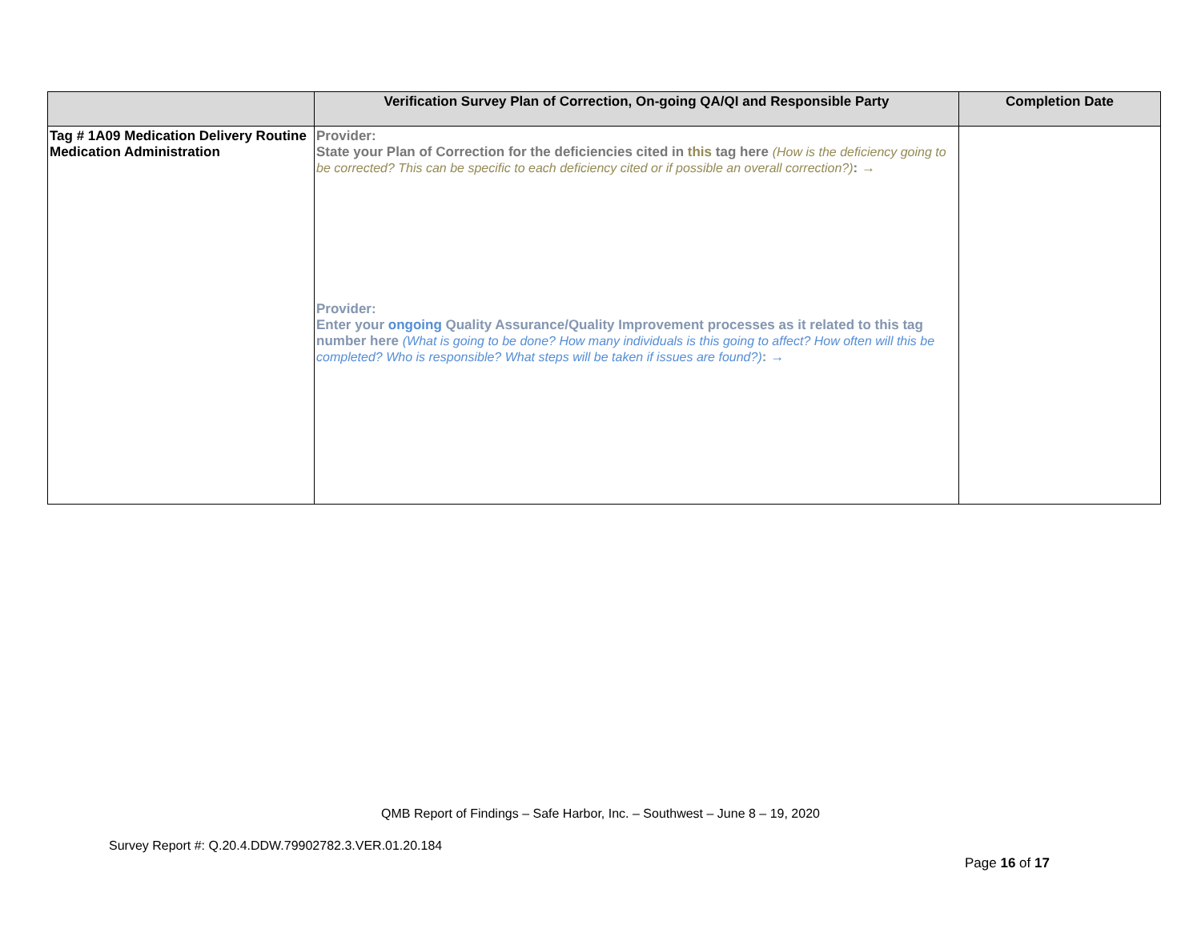| | Verification Survey Plan of Correction, On-going QA/QI and Responsible Party | Completion Date |
| --- | --- | --- |
| Tag # 1A09 Medication Delivery Routine Medication Administration | Provider: State your Plan of Correction for the deficiencies cited in this tag here (How is the deficiency going to be corrected? This can be specific to each deficiency cited or if possible an overall correction?) : → Provider: Enter your ongoing Quality Assurance/Quality Improvement processes as it related to this tag number here (What is going to be done? How many individuals is this going to affect? How often will this be completed? Who is responsible? What steps will be taken if issues are found?) : → | |
QMB Report of Findings – Safe Harbor, Inc. – Southwest – June 8 – 19, 2020
Survey Report #: Q.20.4.DDW.79902782.3.VER.01.20.184
Page 16 of 17